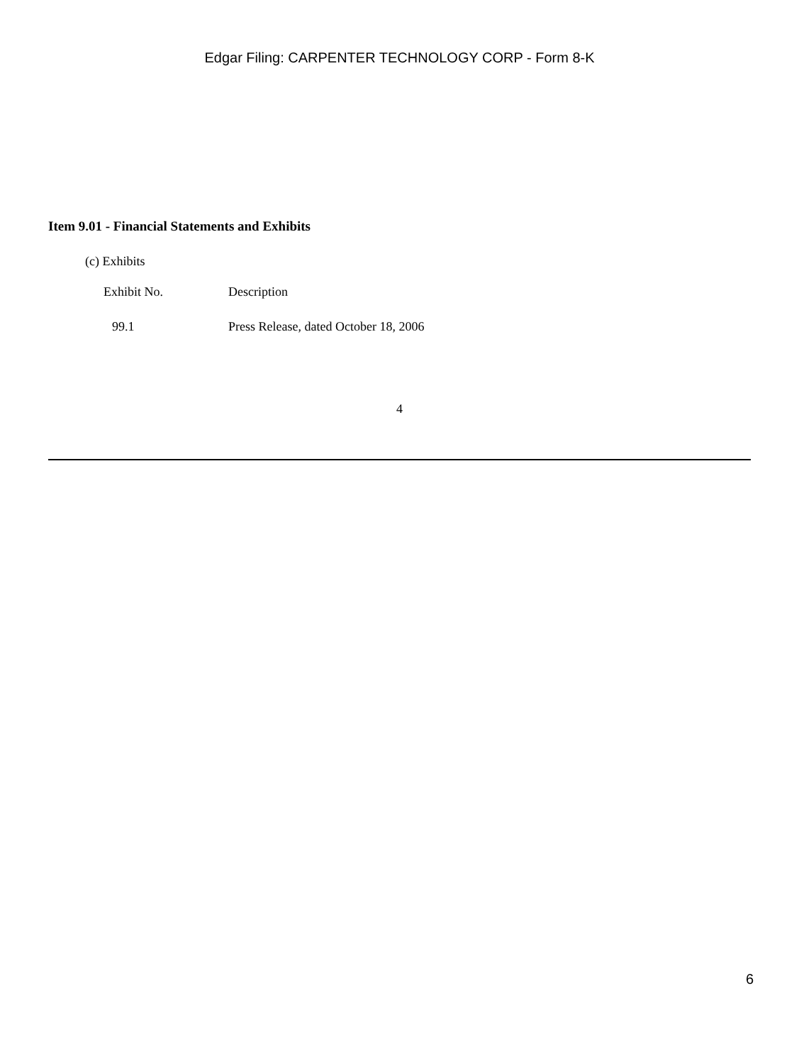Edgar Filing: CARPENTER TECHNOLOGY CORP - Form 8-K
Item 9.01 - Financial Statements and Exhibits
(c) Exhibits
| Exhibit No. | Description |
| --- | --- |
| 99.1 | Press Release, dated October 18, 2006 |
4
6